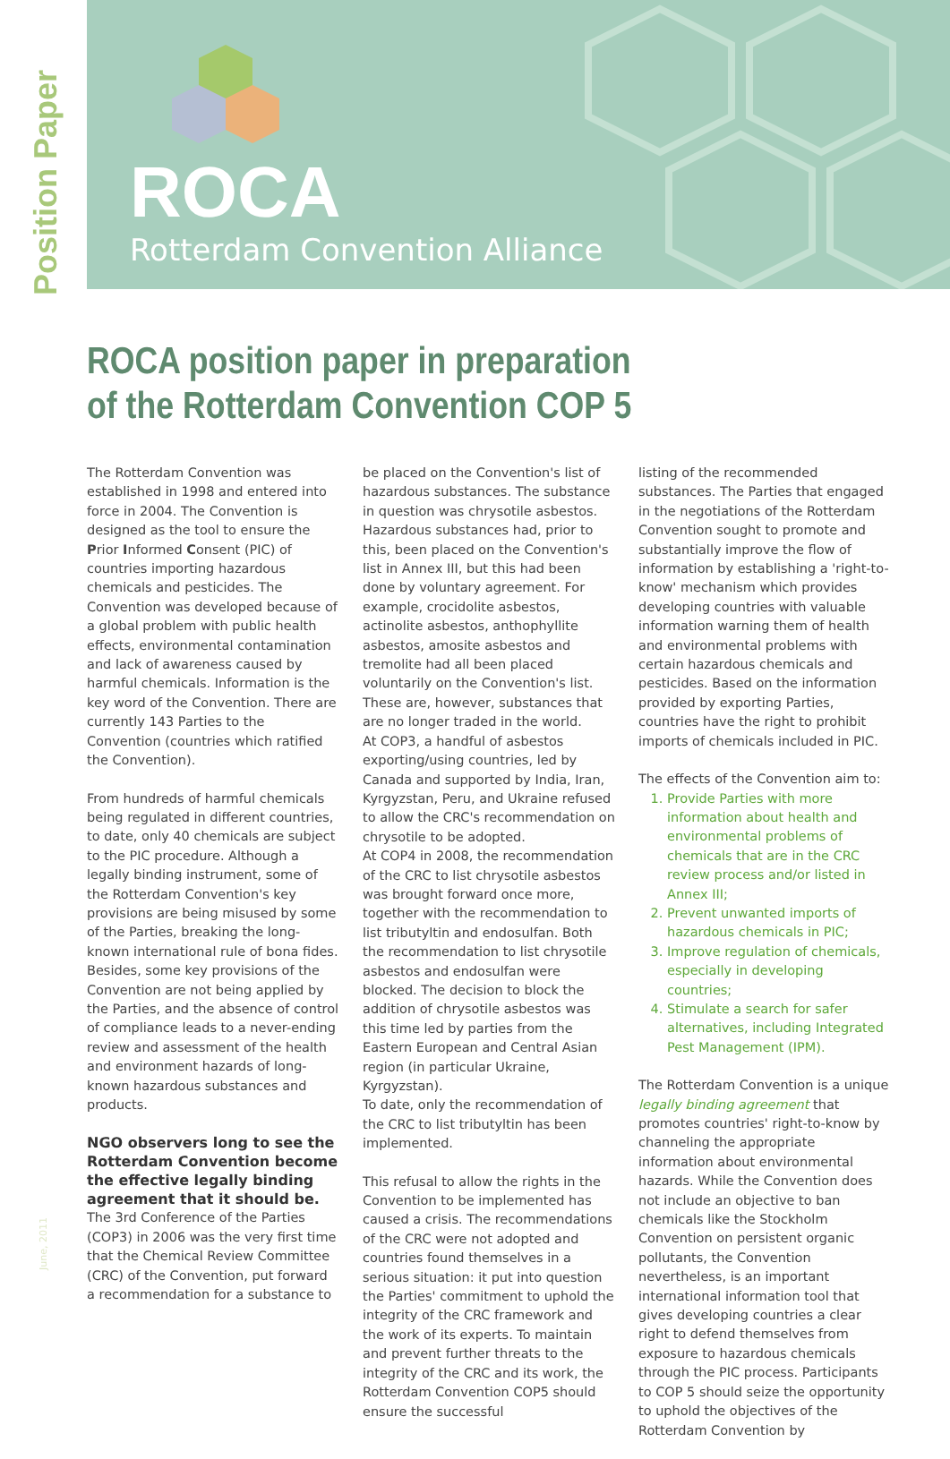Position Paper
ROCA
Rotterdam Convention Alliance
ROCA position paper in preparation
of the Rotterdam Convention COP 5
The Rotterdam Convention was established in 1998 and entered into force in 2004. The Convention is designed as the tool to ensure the Prior Informed Consent (PIC) of countries importing hazardous chemicals and pesticides. The Convention was developed because of a global problem with public health effects, environmental contamination and lack of awareness caused by harmful chemicals. Information is the key word of the Convention. There are currently 143 Parties to the Convention (countries which ratified the Convention).
From hundreds of harmful chemicals being regulated in different countries, to date, only 40 chemicals are subject to the PIC procedure. Although a legally binding instrument, some of the Rotterdam Convention's key provisions are being misused by some of the Parties, breaking the long-known international rule of bona fides. Besides, some key provisions of the Convention are not being applied by the Parties, and the absence of control of compliance leads to a never-ending review and assessment of the health and environment hazards of long-known hazardous substances and products.
NGO observers long to see the Rotterdam Convention become the effective legally binding agreement that it should be.
The 3rd Conference of the Parties (COP3) in 2006 was the very first time that the Chemical Review Committee (CRC) of the Convention, put forward a recommendation for a substance to
be placed on the Convention's list of hazardous substances. The substance in question was chrysotile asbestos. Hazardous substances had, prior to this, been placed on the Convention's list in Annex III, but this had been done by voluntary agreement. For example, crocidolite asbestos, actinolite asbestos, anthophyllite asbestos, amosite asbestos and tremolite had all been placed voluntarily on the Convention's list. These are, however, substances that are no longer traded in the world.
At COP3, a handful of asbestos exporting/using countries, led by Canada and supported by India, Iran, Kyrgyzstan, Peru, and Ukraine refused to allow the CRC's recommendation on chrysotile to be adopted.
At COP4 in 2008, the recommendation of the CRC to list chrysotile asbestos was brought forward once more, together with the recommendation to list tributyltin and endosulfan. Both the recommendation to list chrysotile asbestos and endosulfan were blocked. The decision to block the addition of chrysotile asbestos was this time led by parties from the Eastern European and Central Asian region (in particular Ukraine, Kyrgyzstan).
To date, only the recommendation of the CRC to list tributyltin has been implemented.
This refusal to allow the rights in the Convention to be implemented has caused a crisis. The recommendations of the CRC were not adopted and countries found themselves in a serious situation: it put into question the Parties' commitment to uphold the integrity of the CRC framework and the work of its experts. To maintain and prevent further threats to the integrity of the CRC and its work, the Rotterdam Convention COP5 should ensure the successful
listing of the recommended substances. The Parties that engaged in the negotiations of the Rotterdam Convention sought to promote and substantially improve the flow of information by establishing a 'right-to-know' mechanism which provides developing countries with valuable information warning them of health and environmental problems with certain hazardous chemicals and pesticides. Based on the information provided by exporting Parties, countries have the right to prohibit imports of chemicals included in PIC.
The effects of the Convention aim to:
1. Provide Parties with more information about health and environmental problems of chemicals that are in the CRC review process and/or listed in Annex III;
2. Prevent unwanted imports of hazardous chemicals in PIC;
3. Improve regulation of chemicals, especially in developing countries;
4. Stimulate a search for safer alternatives, including Integrated Pest Management (IPM).
The Rotterdam Convention is a unique legally binding agreement that promotes countries' right-to-know by channeling the appropriate information about environmental hazards. While the Convention does not include an objective to ban chemicals like the Stockholm Convention on persistent organic pollutants, the Convention nevertheless, is an important international information tool that gives developing countries a clear right to defend themselves from exposure to hazardous chemicals through the PIC process. Participants to COP 5 should seize the opportunity to uphold the objectives of the Rotterdam Convention by
June, 2011